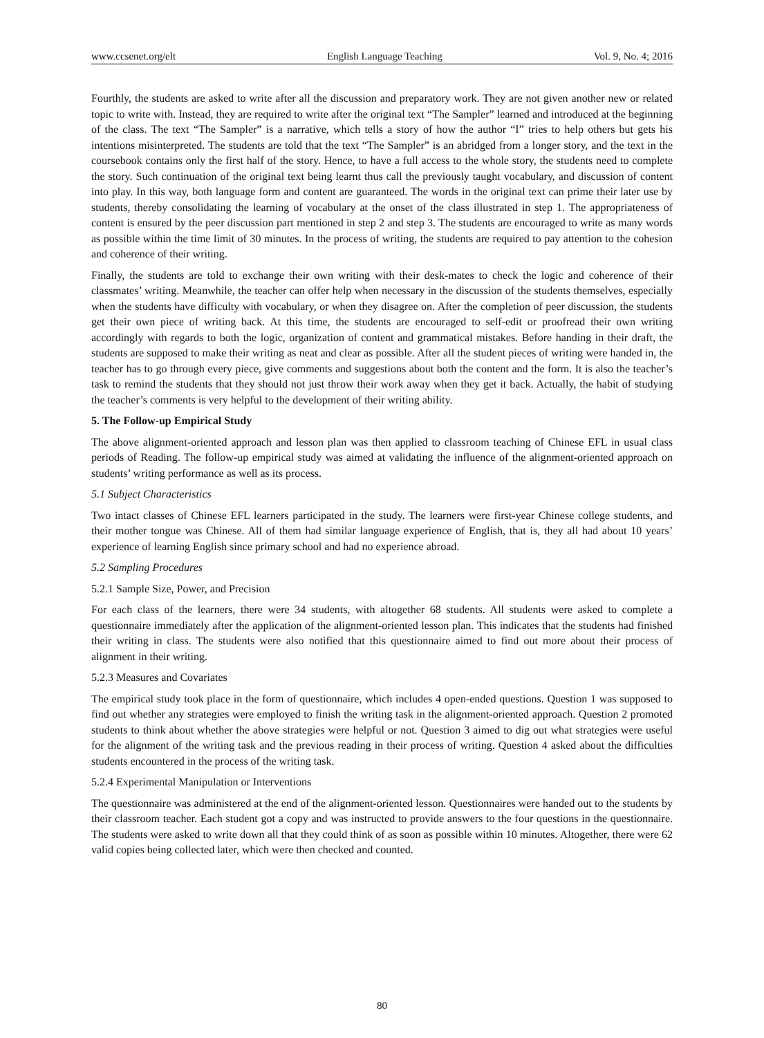www.ccsenet.org/elt English Language Teaching Vol. 9, No. 4; 2016
Fourthly, the students are asked to write after all the discussion and preparatory work. They are not given another new or related topic to write with. Instead, they are required to write after the original text “The Sampler” learned and introduced at the beginning of the class. The text “The Sampler” is a narrative, which tells a story of how the author “I” tries to help others but gets his intentions misinterpreted. The students are told that the text “The Sampler” is an abridged from a longer story, and the text in the coursebook contains only the first half of the story. Hence, to have a full access to the whole story, the students need to complete the story. Such continuation of the original text being learnt thus call the previously taught vocabulary, and discussion of content into play. In this way, both language form and content are guaranteed. The words in the original text can prime their later use by students, thereby consolidating the learning of vocabulary at the onset of the class illustrated in step 1. The appropriateness of content is ensured by the peer discussion part mentioned in step 2 and step 3. The students are encouraged to write as many words as possible within the time limit of 30 minutes. In the process of writing, the students are required to pay attention to the cohesion and coherence of their writing.
Finally, the students are told to exchange their own writing with their desk-mates to check the logic and coherence of their classmates’ writing. Meanwhile, the teacher can offer help when necessary in the discussion of the students themselves, especially when the students have difficulty with vocabulary, or when they disagree on. After the completion of peer discussion, the students get their own piece of writing back. At this time, the students are encouraged to self-edit or proofread their own writing accordingly with regards to both the logic, organization of content and grammatical mistakes. Before handing in their draft, the students are supposed to make their writing as neat and clear as possible. After all the student pieces of writing were handed in, the teacher has to go through every piece, give comments and suggestions about both the content and the form. It is also the teacher’s task to remind the students that they should not just throw their work away when they get it back. Actually, the habit of studying the teacher’s comments is very helpful to the development of their writing ability.
5. The Follow-up Empirical Study
The above alignment-oriented approach and lesson plan was then applied to classroom teaching of Chinese EFL in usual class periods of Reading. The follow-up empirical study was aimed at validating the influence of the alignment-oriented approach on students’ writing performance as well as its process.
5.1 Subject Characteristics
Two intact classes of Chinese EFL learners participated in the study. The learners were first-year Chinese college students, and their mother tongue was Chinese. All of them had similar language experience of English, that is, they all had about 10 years’ experience of learning English since primary school and had no experience abroad.
5.2 Sampling Procedures
5.2.1 Sample Size, Power, and Precision
For each class of the learners, there were 34 students, with altogether 68 students. All students were asked to complete a questionnaire immediately after the application of the alignment-oriented lesson plan. This indicates that the students had finished their writing in class. The students were also notified that this questionnaire aimed to find out more about their process of alignment in their writing.
5.2.3 Measures and Covariates
The empirical study took place in the form of questionnaire, which includes 4 open-ended questions. Question 1 was supposed to find out whether any strategies were employed to finish the writing task in the alignment-oriented approach. Question 2 promoted students to think about whether the above strategies were helpful or not. Question 3 aimed to dig out what strategies were useful for the alignment of the writing task and the previous reading in their process of writing. Question 4 asked about the difficulties students encountered in the process of the writing task.
5.2.4 Experimental Manipulation or Interventions
The questionnaire was administered at the end of the alignment-oriented lesson. Questionnaires were handed out to the students by their classroom teacher. Each student got a copy and was instructed to provide answers to the four questions in the questionnaire. The students were asked to write down all that they could think of as soon as possible within 10 minutes. Altogether, there were 62 valid copies being collected later, which were then checked and counted.
80